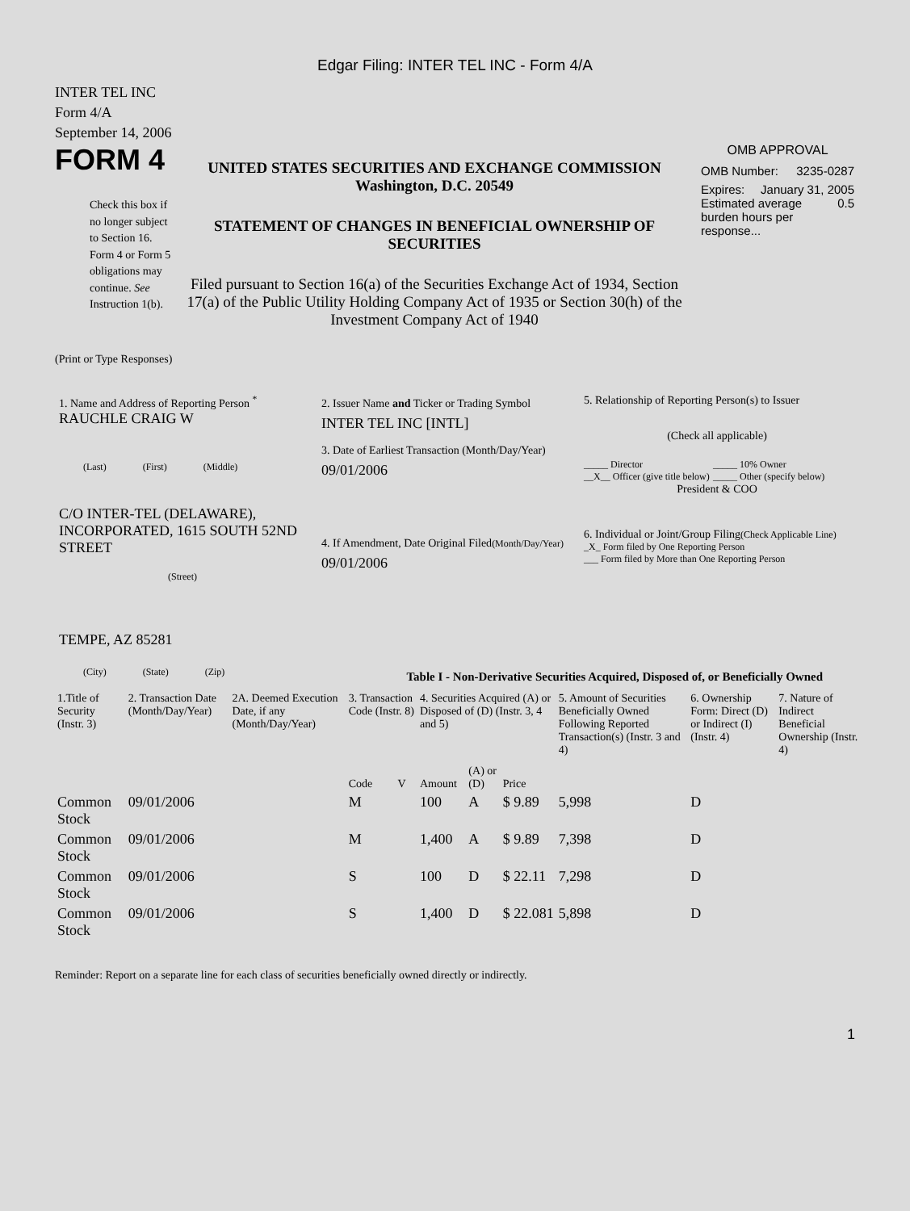Edgar Filing: INTER TEL INC - Form 4/A
INTER TEL INC
Form 4/A
September 14, 2006
FORM 4
Check this box if no longer subject to Section 16. Form 4 or Form 5 obligations may continue. See Instruction 1(b).
UNITED STATES SECURITIES AND EXCHANGE COMMISSION
Washington, D.C. 20549
STATEMENT OF CHANGES IN BENEFICIAL OWNERSHIP OF SECURITIES
Filed pursuant to Section 16(a) of the Securities Exchange Act of 1934, Section 17(a) of the Public Utility Holding Company Act of 1935 or Section 30(h) of the Investment Company Act of 1940
OMB APPROVAL
OMB Number: 3235-0287
Expires: January 31, 2005
Estimated average burden hours per response... 0.5
(Print or Type Responses)
1. Name and Address of Reporting Person <sup>*</sup>
RAUCHLE CRAIG W
(Last) (First) (Middle)
C/O INTER-TEL (DELAWARE), INCORPORATED, 1615 SOUTH 52ND STREET
(Street)
TEMPE, AZ 85281
(City) (State) (Zip)
2. Issuer Name and Ticker or Trading Symbol
INTER TEL INC [INTL]
3. Date of Earliest Transaction (Month/Day/Year)
09/01/2006
4. If Amendment, Date Original Filed(Month/Day/Year)
09/01/2006
5. Relationship of Reporting Person(s) to Issuer
(Check all applicable)
_____ Director
__X__ Officer (give title below)
_____ 10% Owner
_____ Other (specify below)
President & COO
6. Individual or Joint/Group Filing(Check Applicable Line)
_X_ Form filed by One Reporting Person
___ Form filed by More than One Reporting Person
Table I - Non-Derivative Securities Acquired, Disposed of, or Beneficially Owned
| 1.Title of Security (Instr. 3) | 2. Transaction Date (Month/Day/Year) | 2A. Deemed Execution Date, if any (Month/Day/Year) | 3. Transaction Code (Instr. 8) | | 4. Securities Acquired (A) or Disposed of (D) (Instr. 3, 4 and 5) | | | 5. Amount of Securities Beneficially Owned Following Reported Transaction(s) (Instr. 3 and 4) | 6. Ownership Form: Direct (D) or Indirect (I) (Instr. 4) | 7. Nature of Indirect Beneficial Ownership (Instr. 4) |
| --- | --- | --- | --- | --- | --- | --- | --- | --- | --- | --- |
| | | | Code | V | Amount | (A) or (D) | Price | | | |
| Common Stock | 09/01/2006 | | M | | 100 | A | $ 9.89 | 5,998 | D | |
| Common Stock | 09/01/2006 | | M | | 1,400 | A | $ 9.89 | 7,398 | D | |
| Common Stock | 09/01/2006 | | S | | 100 | D | $ 22.11 | 7,298 | D | |
| Common Stock | 09/01/2006 | | S | | 1,400 | D | $ 22.081 | 5,898 | D | |
Reminder: Report on a separate line for each class of securities beneficially owned directly or indirectly.
1